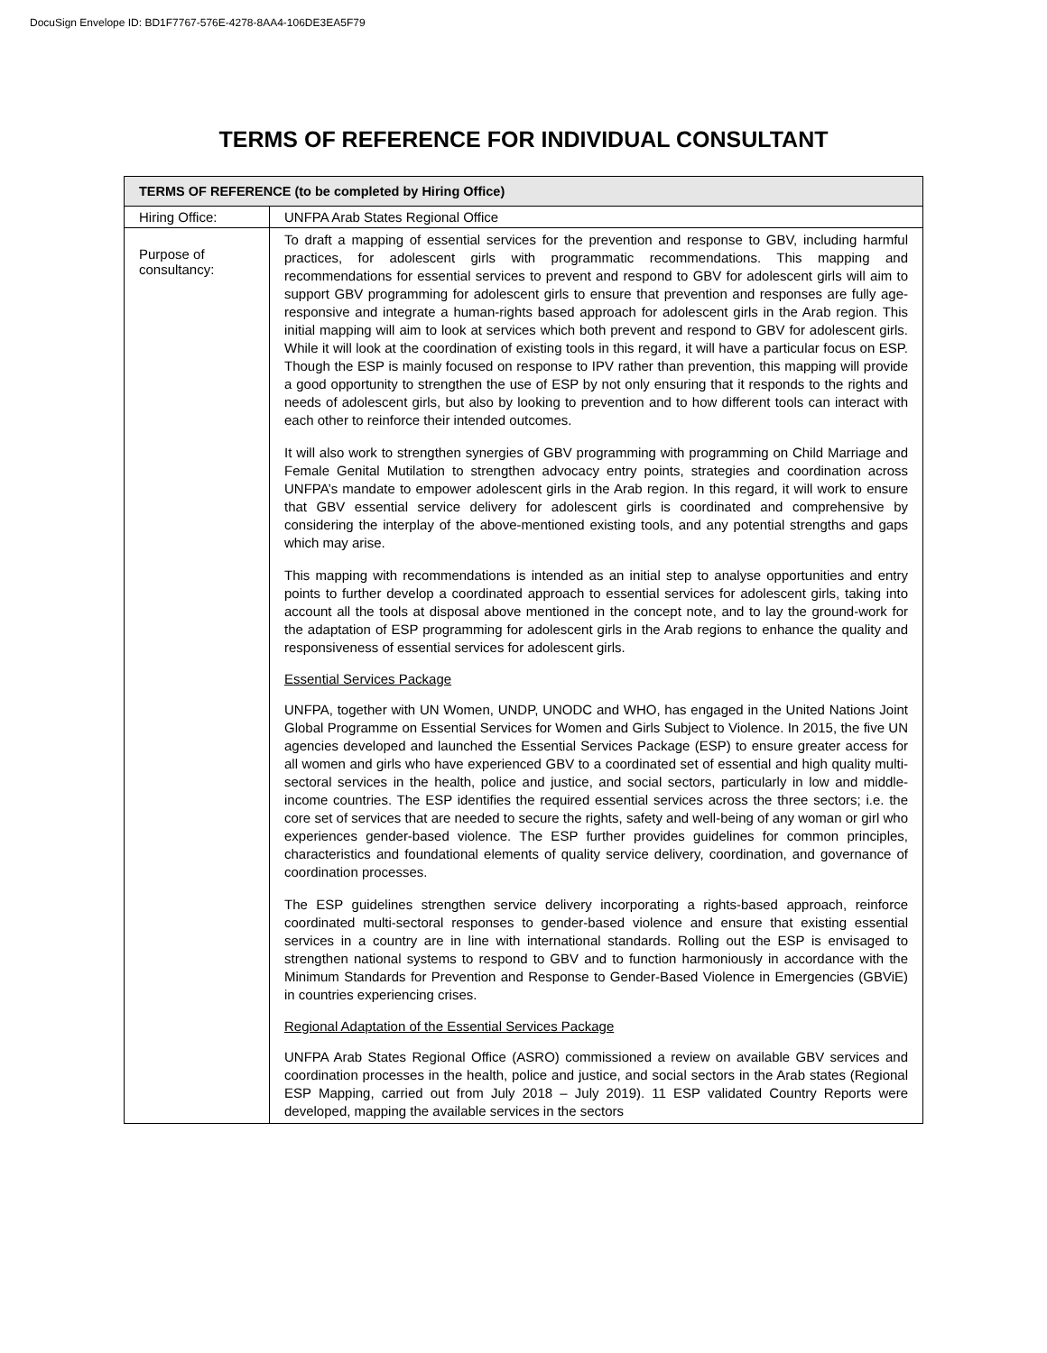DocuSign Envelope ID: BD1F7767-576E-4278-8AA4-106DE3EA5F79
TERMS OF REFERENCE FOR INDIVIDUAL CONSULTANT
| TERMS OF REFERENCE (to be completed by Hiring Office) | |
| --- | --- |
| Hiring Office: | UNFPA Arab States Regional Office |
| Purpose of consultancy: | To draft a mapping of essential services for the prevention and response to GBV, including harmful practices, for adolescent girls with programmatic recommendations. This mapping and recommendations for essential services to prevent and respond to GBV for adolescent girls will aim to support GBV programming for adolescent girls to ensure that prevention and responses are fully age-responsive and integrate a human-rights based approach for adolescent girls in the Arab region. This initial mapping will aim to look at services which both prevent and respond to GBV for adolescent girls. While it will look at the coordination of existing tools in this regard, it will have a particular focus on ESP. Though the ESP is mainly focused on response to IPV rather than prevention, this mapping will provide a good opportunity to strengthen the use of ESP by not only ensuring that it responds to the rights and needs of adolescent girls, but also by looking to prevention and to how different tools can interact with each other to reinforce their intended outcomes. It will also work to strengthen synergies of GBV programming with programming on Child Marriage and Female Genital Mutilation to strengthen advocacy entry points, strategies and coordination across UNFPA’s mandate to empower adolescent girls in the Arab region. In this regard, it will work to ensure that GBV essential service delivery for adolescent girls is coordinated and comprehensive by considering the interplay of the above-mentioned existing tools, and any potential strengths and gaps which may arise. This mapping with recommendations is intended as an initial step to analyse opportunities and entry points to further develop a coordinated approach to essential services for adolescent girls, taking into account all the tools at disposal above mentioned in the concept note, and to lay the ground-work for the adaptation of ESP programming for adolescent girls in the Arab regions to enhance the quality and responsiveness of essential services for adolescent girls. Essential Services Package UNFPA, together with UN Women, UNDP, UNODC and WHO, has engaged in the United Nations Joint Global Programme on Essential Services for Women and Girls Subject to Violence. In 2015, the five UN agencies developed and launched the Essential Services Package (ESP) to ensure greater access for all women and girls who have experienced GBV to a coordinated set of essential and high quality multi-sectoral services in the health, police and justice, and social sectors, particularly in low and middle-income countries. The ESP identifies the required essential services across the three sectors; i.e. the core set of services that are needed to secure the rights, safety and well-being of any woman or girl who experiences gender-based violence. The ESP further provides guidelines for common principles, characteristics and foundational elements of quality service delivery, coordination, and governance of coordination processes. The ESP guidelines strengthen service delivery incorporating a rights-based approach, reinforce coordinated multi-sectoral responses to gender-based violence and ensure that existing essential services in a country are in line with international standards. Rolling out the ESP is envisaged to strengthen national systems to respond to GBV and to function harmoniously in accordance with the Minimum Standards for Prevention and Response to Gender-Based Violence in Emergencies (GBViE) in countries experiencing crises. Regional Adaptation of the Essential Services Package UNFPA Arab States Regional Office (ASRO) commissioned a review on available GBV services and coordination processes in the health, police and justice, and social sectors in the Arab states (Regional ESP Mapping, carried out from July 2018 – July 2019). 11 ESP validated Country Reports were developed, mapping the available services in the sectors |